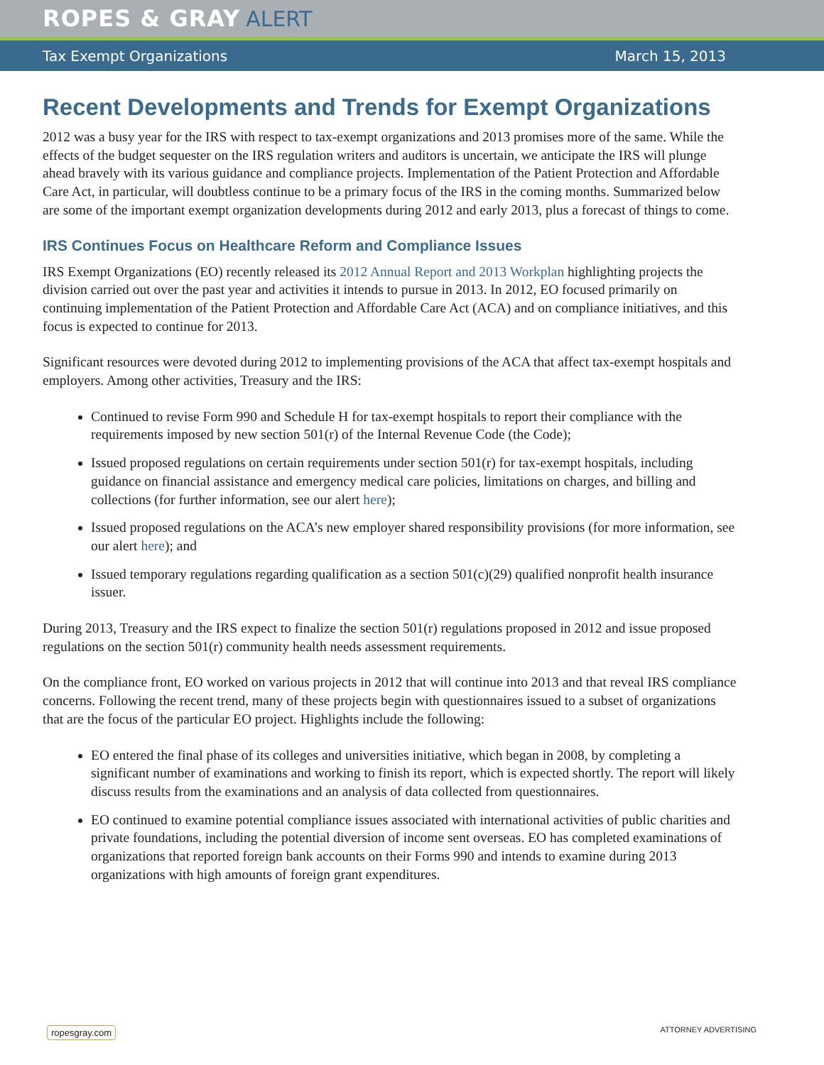ROPES & GRAY ALERT
Tax Exempt Organizations March 15, 2013
Recent Developments and Trends for Exempt Organizations
2012 was a busy year for the IRS with respect to tax-exempt organizations and 2013 promises more of the same. While the effects of the budget sequester on the IRS regulation writers and auditors is uncertain, we anticipate the IRS will plunge ahead bravely with its various guidance and compliance projects. Implementation of the Patient Protection and Affordable Care Act, in particular, will doubtless continue to be a primary focus of the IRS in the coming months. Summarized below are some of the important exempt organization developments during 2012 and early 2013, plus a forecast of things to come.
IRS Continues Focus on Healthcare Reform and Compliance Issues
IRS Exempt Organizations (EO) recently released its 2012 Annual Report and 2013 Workplan highlighting projects the division carried out over the past year and activities it intends to pursue in 2013. In 2012, EO focused primarily on continuing implementation of the Patient Protection and Affordable Care Act (ACA) and on compliance initiatives, and this focus is expected to continue for 2013.
Significant resources were devoted during 2012 to implementing provisions of the ACA that affect tax-exempt hospitals and employers. Among other activities, Treasury and the IRS:
Continued to revise Form 990 and Schedule H for tax-exempt hospitals to report their compliance with the requirements imposed by new section 501(r) of the Internal Revenue Code (the Code);
Issued proposed regulations on certain requirements under section 501(r) for tax-exempt hospitals, including guidance on financial assistance and emergency medical care policies, limitations on charges, and billing and collections (for further information, see our alert here);
Issued proposed regulations on the ACA’s new employer shared responsibility provisions (for more information, see our alert here); and
Issued temporary regulations regarding qualification as a section 501(c)(29) qualified nonprofit health insurance issuer.
During 2013, Treasury and the IRS expect to finalize the section 501(r) regulations proposed in 2012 and issue proposed regulations on the section 501(r) community health needs assessment requirements.
On the compliance front, EO worked on various projects in 2012 that will continue into 2013 and that reveal IRS compliance concerns. Following the recent trend, many of these projects begin with questionnaires issued to a subset of organizations that are the focus of the particular EO project. Highlights include the following:
EO entered the final phase of its colleges and universities initiative, which began in 2008, by completing a significant number of examinations and working to finish its report, which is expected shortly. The report will likely discuss results from the examinations and an analysis of data collected from questionnaires.
EO continued to examine potential compliance issues associated with international activities of public charities and private foundations, including the potential diversion of income sent overseas. EO has completed examinations of organizations that reported foreign bank accounts on their Forms 990 and intends to examine during 2013 organizations with high amounts of foreign grant expenditures.
ropesgray.com ATTORNEY ADVERTISING